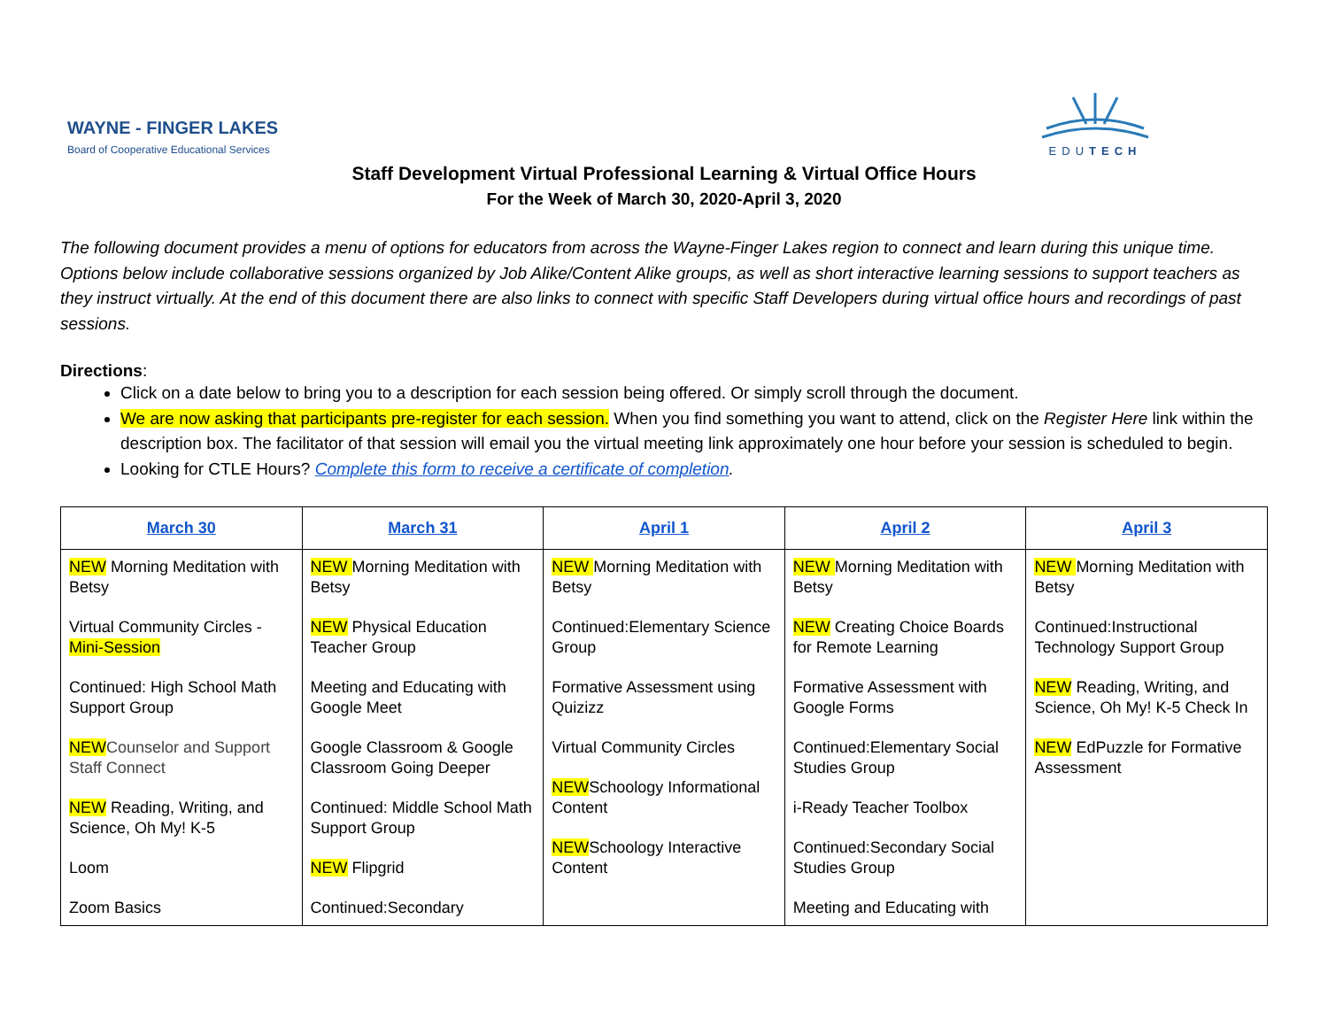WAYNE - FINGER LAKES
Board of Cooperative Educational Services
EDUTECH
Staff Development Virtual Professional Learning & Virtual Office Hours
For the Week of March 30, 2020-April 3, 2020
The following document provides a menu of options for educators from across the Wayne-Finger Lakes region to connect and learn during this unique time. Options below include collaborative sessions organized by Job Alike/Content Alike groups, as well as short interactive learning sessions to support teachers as they instruct virtually. At the end of this document there are also links to connect with specific Staff Developers during virtual office hours and recordings of past sessions.
Directions:
Click on a date below to bring you to a description for each session being offered. Or simply scroll through the document.
We are now asking that participants pre-register for each session. When you find something you want to attend, click on the Register Here link within the description box. The facilitator of that session will email you the virtual meeting link approximately one hour before your session is scheduled to begin.
Looking for CTLE Hours? Complete this form to receive a certificate of completion.
| March 30 | March 31 | April 1 | April 2 | April 3 |
| --- | --- | --- | --- | --- |
| NEW Morning Meditation with Betsy Virtual Community Circles - Mini-Session Continued: High School Math Support Group NEW Counselor and Support Staff Connect NEW Reading, Writing, and Science, Oh My! K-5 Loom Zoom Basics | NEW Morning Meditation with Betsy NEW Physical Education Teacher Group Meeting and Educating with Google Meet Google Classroom & Google Classroom Going Deeper Continued: Middle School Math Support Group NEW Flipgrid Continued:Secondary | NEW Morning Meditation with Betsy Continued:Elementary Science Group Formative Assessment using Quizizz Virtual Community Circles NEW Schoology Informational Content NEW Schoology Interactive Content | NEW Morning Meditation with Betsy NEW Creating Choice Boards for Remote Learning Formative Assessment with Google Forms Continued:Elementary Social Studies Group i-Ready Teacher Toolbox Continued:Secondary Social Studies Group Meeting and Educating with | NEW Morning Meditation with Betsy Continued:Instructional Technology Support Group NEW Reading, Writing, and Science, Oh My! K-5 Check In NEW EdPuzzle for Formative Assessment |